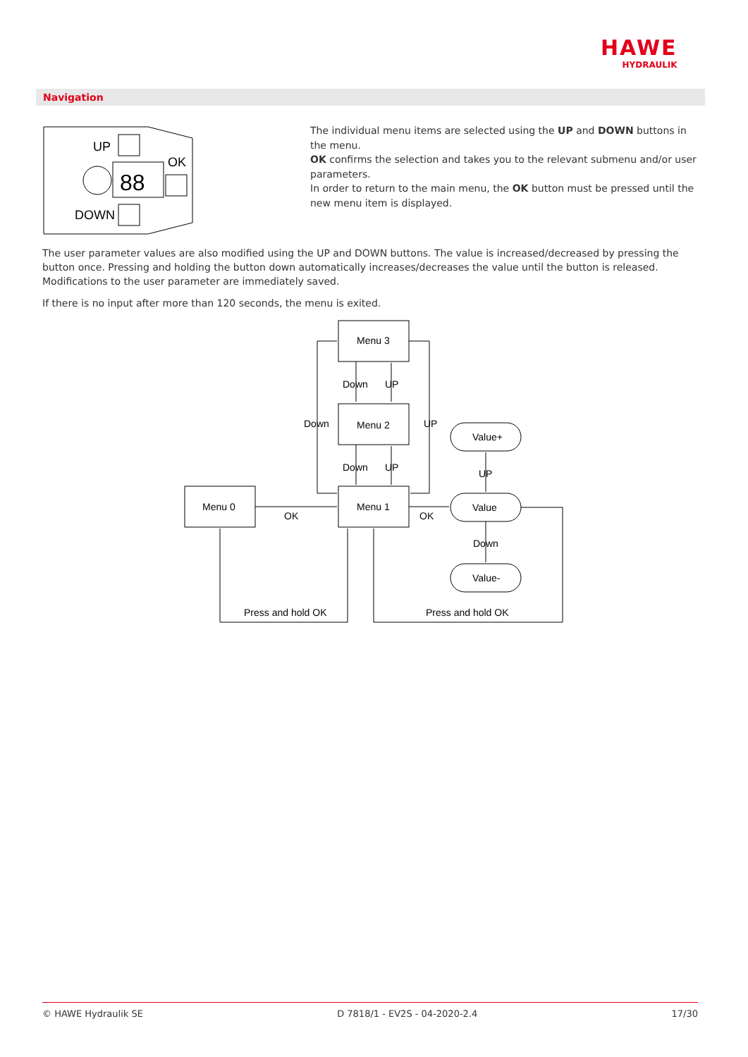HAWE
HYDRAULIK
Navigation
UP
OK
88
DOWN
The individual menu items are selected using the UP and DOWN buttons in the menu.
OK confirms the selection and takes you to the relevant submenu and/or user parameters.
In order to return to the main menu, the OK button must be pressed until the new menu item is displayed.
The user parameter values are also modified using the UP and DOWN buttons. The value is increased/decreased by pressing the button once. Pressing and holding the button down automatically increases/decreases the value until the button is released. Modifications to the user parameter are immediately saved.
If there is no input after more than 120 seconds, the menu is exited.
Menu 3
Menu 2
Menu 1
Menu 0
Value+
Value
Value-
Down
UP
Down
UP
Down
UP
OK
OK
UP
Down
Press and hold OK
Press and hold OK
© HAWE Hydraulik SE D 7818/1 - EV2S - 04-2020-2.4 17/30